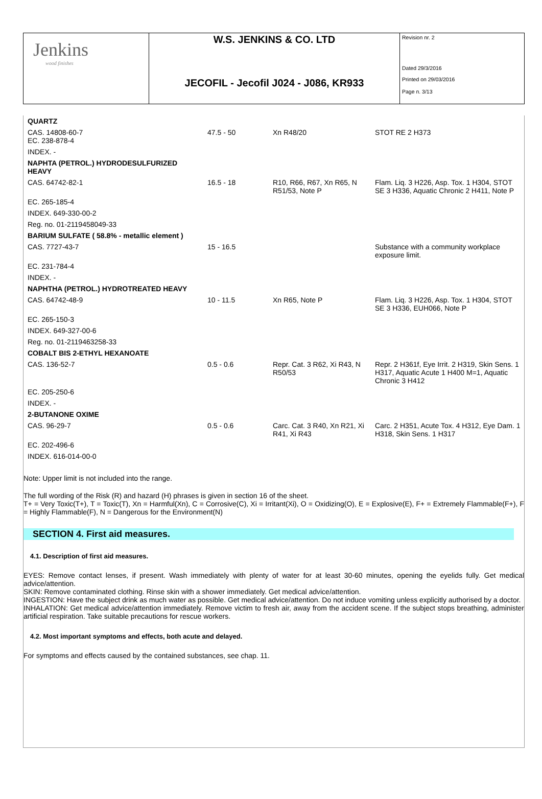| Jenkins wood finishes | W.S. JENKINS & CO. LTD | Revision nr. 2 Dated 29/3/2016 |
| | JECOFIL - Jecofil J024 - J086, KR933 | Printed on 29/03/2016 Page n. 3/13 |
| QUARTZ | | | |
| CAS. 14808-60-7 EC. 238-878-4 | 47.5 - 50 | Xn R48/20 | STOT RE 2 H373 |
| INDEX. - | | | |
| NAPHTA (PETROL.) HYDRODESULFURIZED HEAVY | | | |
| CAS. 64742-82-1 | 16.5 - 18 | R10, R66, R67, Xn R65, N R51/53, Note P | Flam. Liq. 3 H226, Asp. Tox. 1 H304, STOT SE 3 H336, Aquatic Chronic 2 H411, Note P |
| EC. 265-185-4 | | | |
| INDEX. 649-330-00-2 | | | |
| Reg. no. 01-2119458049-33 | | | |
| BARIUM SULFATE ( 58.8% - metallic element ) | | | |
| CAS. 7727-43-7 | 15 - 16.5 | | Substance with a community workplace exposure limit. |
| EC. 231-784-4 | | | |
| INDEX. - | | | |
| NAPHTHA (PETROL.) HYDROTREATED HEAVY | | | |
| CAS. 64742-48-9 | 10 - 11.5 | Xn R65, Note P | Flam. Liq. 3 H226, Asp. Tox. 1 H304, STOT SE 3 H336, EUH066, Note P |
| EC. 265-150-3 | | | |
| INDEX. 649-327-00-6 | | | |
| Reg. no. 01-2119463258-33 | | | |
| COBALT BIS 2-ETHYL HEXANOATE | | | |
| CAS. 136-52-7 | 0.5 - 0.6 | Repr. Cat. 3 R62, Xi R43, N R50/53 | Repr. 2 H361f, Eye Irrit. 2 H319, Skin Sens. 1 H317, Aquatic Acute 1 H400 M=1, Aquatic Chronic 3 H412 |
| EC. 205-250-6 | | | |
| INDEX. - | | | |
| 2-BUTANONE OXIME | | | |
| CAS. 96-29-7 | 0.5 - 0.6 | Carc. Cat. 3 R40, Xn R21, Xi R41, Xi R43 | Carc. 2 H351, Acute Tox. 4 H312, Eye Dam. 1 H318, Skin Sens. 1 H317 |
| EC. 202-496-6 | | | |
| INDEX. 616-014-00-0 | | | |
Note: Upper limit is not included into the range.
The full wording of the Risk (R) and hazard (H) phrases is given in section 16 of the sheet.
T+ = Very Toxic(T+), T = Toxic(T), Xn = Harmful(Xn), C = Corrosive(C), Xi = Irritant(Xi), O = Oxidizing(O), E = Explosive(E), F+ = Extremely Flammable(F+), F = Highly Flammable(F), N = Dangerous for the Environment(N)
SECTION 4. First aid measures.
4.1. Description of first aid measures.
EYES: Remove contact lenses, if present. Wash immediately with plenty of water for at least 30-60 minutes, opening the eyelids fully. Get medical advice/attention.
SKIN: Remove contaminated clothing. Rinse skin with a shower immediately. Get medical advice/attention.
INGESTION: Have the subject drink as much water as possible. Get medical advice/attention. Do not induce vomiting unless explicitly authorised by a doctor.
INHALATION: Get medical advice/attention immediately. Remove victim to fresh air, away from the accident scene. If the subject stops breathing, administer artificial respiration. Take suitable precautions for rescue workers.
4.2. Most important symptoms and effects, both acute and delayed.
For symptoms and effects caused by the contained substances, see chap. 11.